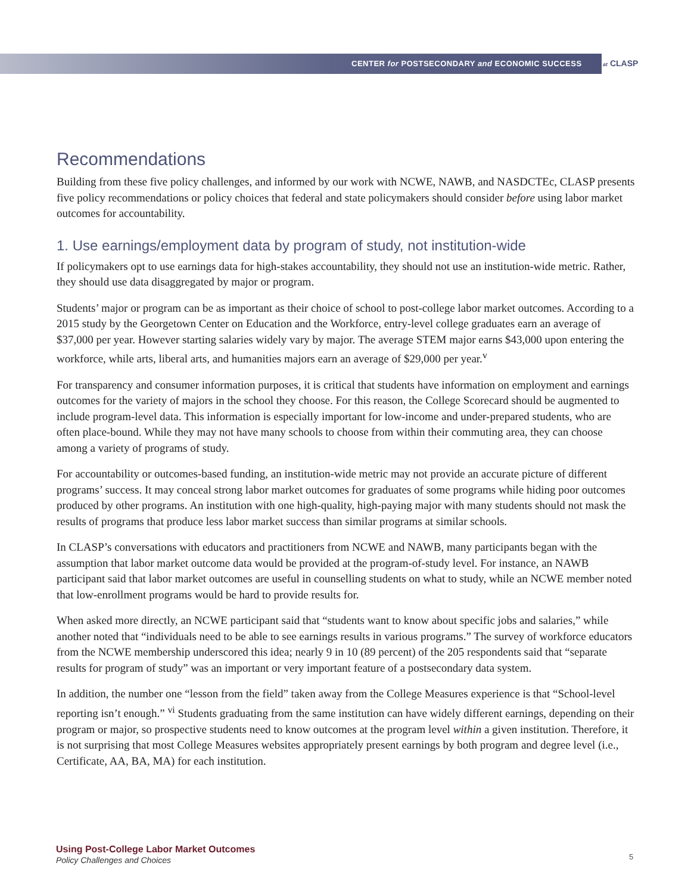CENTER for POSTSECONDARY and ECONOMIC SUCCESS
at CLASP
Recommendations
Building from these five policy challenges, and informed by our work with NCWE, NAWB, and NASDCTEc, CLASP presents five policy recommendations or policy choices that federal and state policymakers should consider before using labor market outcomes for accountability.
1. Use earnings/employment data by program of study, not institution-wide
If policymakers opt to use earnings data for high-stakes accountability, they should not use an institution-wide metric. Rather, they should use data disaggregated by major or program.
Students’ major or program can be as important as their choice of school to post-college labor market outcomes. According to a 2015 study by the Georgetown Center on Education and the Workforce, entry-level college graduates earn an average of $37,000 per year. However starting salaries widely vary by major. The average STEM major earns $43,000 upon entering the workforce, while arts, liberal arts, and humanities majors earn an average of $29,000 per year.<sup>v</sup>
For transparency and consumer information purposes, it is critical that students have information on employment and earnings outcomes for the variety of majors in the school they choose. For this reason, the College Scorecard should be augmented to include program-level data. This information is especially important for low-income and under-prepared students, who are often place-bound. While they may not have many schools to choose from within their commuting area, they can choose among a variety of programs of study.
For accountability or outcomes-based funding, an institution-wide metric may not provide an accurate picture of different programs’ success. It may conceal strong labor market outcomes for graduates of some programs while hiding poor outcomes produced by other programs. An institution with one high-quality, high-paying major with many students should not mask the results of programs that produce less labor market success than similar programs at similar schools.
In CLASP’s conversations with educators and practitioners from NCWE and NAWB, many participants began with the assumption that labor market outcome data would be provided at the program-of-study level. For instance, an NAWB participant said that labor market outcomes are useful in counselling students on what to study, while an NCWE member noted that low-enrollment programs would be hard to provide results for.
When asked more directly, an NCWE participant said that “students want to know about specific jobs and salaries,” while another noted that “individuals need to be able to see earnings results in various programs.” The survey of workforce educators from the NCWE membership underscored this idea; nearly 9 in 10 (89 percent) of the 205 respondents said that “separate results for program of study” was an important or very important feature of a postsecondary data system.
In addition, the number one “lesson from the field” taken away from the College Measures experience is that “School-level reporting isn’t enough.” <sup>vi</sup> Students graduating from the same institution can have widely different earnings, depending on their program or major, so prospective students need to know outcomes at the program level within a given institution. Therefore, it is not surprising that most College Measures websites appropriately present earnings by both program and degree level (i.e., Certificate, AA, BA, MA) for each institution.
Using Post-College Labor Market Outcomes
Policy Challenges and Choices
5